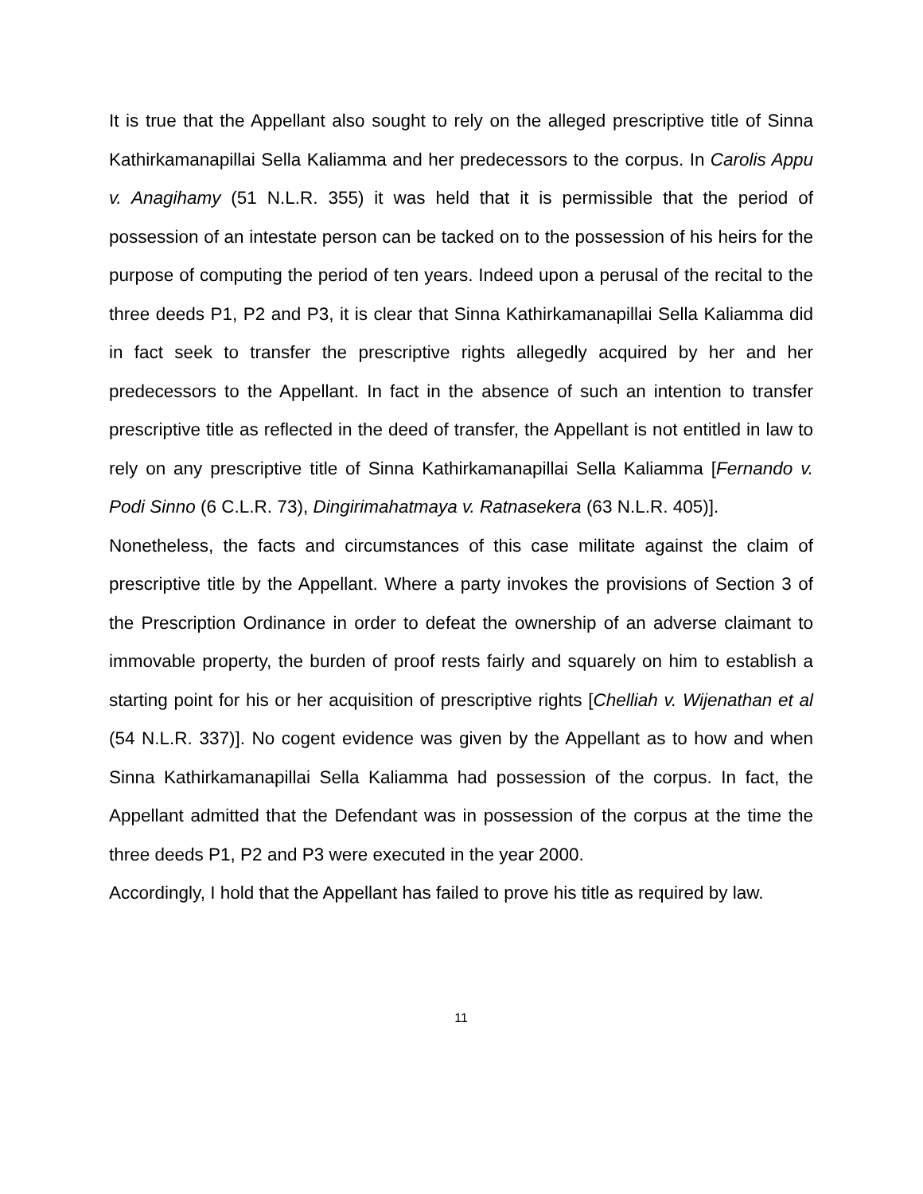It is true that the Appellant also sought to rely on the alleged prescriptive title of Sinna Kathirkamanapillai Sella Kaliamma and her predecessors to the corpus. In Carolis Appu v. Anagihamy (51 N.L.R. 355) it was held that it is permissible that the period of possession of an intestate person can be tacked on to the possession of his heirs for the purpose of computing the period of ten years. Indeed upon a perusal of the recital to the three deeds P1, P2 and P3, it is clear that Sinna Kathirkamanapillai Sella Kaliamma did in fact seek to transfer the prescriptive rights allegedly acquired by her and her predecessors to the Appellant. In fact in the absence of such an intention to transfer prescriptive title as reflected in the deed of transfer, the Appellant is not entitled in law to rely on any prescriptive title of Sinna Kathirkamanapillai Sella Kaliamma [Fernando v. Podi Sinno (6 C.L.R. 73), Dingirimahatmaya v. Ratnasekera (63 N.L.R. 405)].
Nonetheless, the facts and circumstances of this case militate against the claim of prescriptive title by the Appellant. Where a party invokes the provisions of Section 3 of the Prescription Ordinance in order to defeat the ownership of an adverse claimant to immovable property, the burden of proof rests fairly and squarely on him to establish a starting point for his or her acquisition of prescriptive rights [Chelliah v. Wijenathan et al (54 N.L.R. 337)]. No cogent evidence was given by the Appellant as to how and when Sinna Kathirkamanapillai Sella Kaliamma had possession of the corpus. In fact, the Appellant admitted that the Defendant was in possession of the corpus at the time the three deeds P1, P2 and P3 were executed in the year 2000.
Accordingly, I hold that the Appellant has failed to prove his title as required by law.
11